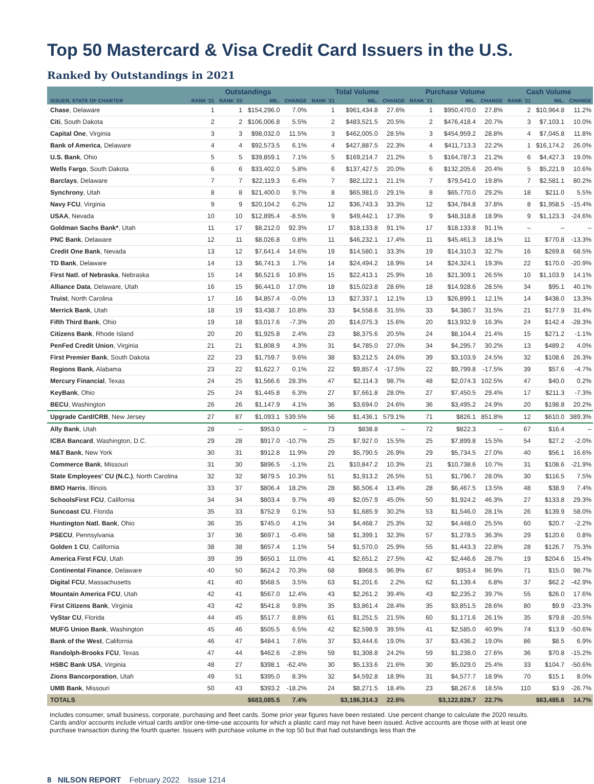Top 50 Mastercard & Visa Credit Card Issuers in the U.S.
Ranked by Outstandings in 2021
| | Outstandings | | | | Total Volume | | | Purchase Volume | | | Cash Volume | | |
| --- | --- | --- | --- | --- | --- | --- | --- | --- | --- | --- | --- | --- | --- |
| ISSUER, STATE OF CHARTER | RANK '21 | RANK '20 | MIL. | CHANGE | RANK '21 | MIL. | CHANGE | RANK '21 | MIL. | CHANGE | RANK '21 | MIL. | CHANGE |
| Chase , Delaware | 1 | 1 | $154,296.0 | 7.0% | 1 | $961,434.8 | 27.6% | 1 | $950,470.0 | 27.8% | 2 | $10,964.8 | 11.2% |
| Citi , South Dakota | 2 | 2 | $106,006.8 | 5.5% | 2 | $483,521.5 | 20.5% | 2 | $476,418.4 | 20.7% | 3 | $7,103.1 | 10.0% |
| Capital One , Virginia | 3 | 3 | $98,032.0 | 11.5% | 3 | $462,005.0 | 28.5% | 3 | $454,959.2 | 28.8% | 4 | $7,045.8 | 11.8% |
| Bank of America , Delaware | 4 | 4 | $92,573.5 | 6.1% | 4 | $427,887.5 | 22.3% | 4 | $411,713.3 | 22.2% | 1 | $16,174.2 | 26.0% |
| U.S. Bank , Ohio | 5 | 5 | $39,859.1 | 7.1% | 5 | $169,214.7 | 21.2% | 5 | $164,787.3 | 21.2% | 6 | $4,427.3 | 19.0% |
| Wells Fargo , South Dakota | 6 | 6 | $33,402.0 | 5.8% | 6 | $137,427.5 | 20.0% | 6 | $132,205.6 | 20.4% | 5 | $5,221.9 | 10.6% |
| Barclays , Delaware | 7 | 7 | $22,119.3 | 6.4% | 7 | $82,122.1 | 21.1% | 7 | $79,541.0 | 19.8% | 7 | $2,581.1 | 80.2% |
| Synchrony , Utah | 8 | 8 | $21,400.0 | 9.7% | 8 | $65,981.0 | 29.1% | 8 | $65,770.0 | 29.2% | 18 | $211.0 | 5.5% |
| Navy FCU , Virginia | 9 | 9 | $20,104.2 | 6.2% | 12 | $36,743.3 | 33.3% | 12 | $34,784.8 | 37.8% | 8 | $1,958.5 | -15.4% |
| USAA , Nevada | 10 | 10 | $12,895.4 | -8.5% | 9 | $49,442.1 | 17.3% | 9 | $48,318.8 | 18.9% | 9 | $1,123.3 | -24.6% |
| Goldman Sachs Bank* , Utah | 11 | 17 | $8,212.0 | 92.3% | 17 | $18,133.8 | 91.1% | 17 | $18,133.8 | 91.1% | – | – | – |
| PNC Bank , Delaware | 12 | 11 | $8,026.8 | 0.8% | 11 | $46,232.1 | 17.4% | 11 | $45,461.3 | 18.1% | 11 | $770.8 | -13.3% |
| Credit One Bank , Nevada | 13 | 12 | $7,641.4 | 14.6% | 19 | $14,580.1 | 33.3% | 19 | $14,310.3 | 32.7% | 16 | $269.8 | 68.5% |
| TD Bank , Delaware | 14 | 13 | $6,741.3 | 1.7% | 14 | $24,494.2 | 18.9% | 14 | $24,324.1 | 19.3% | 22 | $170.0 | -20.9% |
| First Natl. of Nebraska , Nebraska | 15 | 14 | $6,521.6 | 10.8% | 15 | $22,413.1 | 25.9% | 16 | $21,309.1 | 26.5% | 10 | $1,103.9 | 14.1% |
| Alliance Data , Delaware, Utah | 16 | 15 | $6,441.0 | 17.0% | 18 | $15,023.8 | 28.6% | 18 | $14,928.6 | 28.5% | 34 | $95.1 | 40.1% |
| Truist , North Carolina | 17 | 16 | $4,857.4 | -0.0% | 13 | $27,337.1 | 12.1% | 13 | $26,899.1 | 12.1% | 14 | $438.0 | 13.3% |
| Merrick Bank , Utah | 18 | 19 | $3,438.7 | 10.8% | 33 | $4,558.6 | 31.5% | 33 | $4,380.7 | 31.5% | 21 | $177.9 | 31.4% |
| Fifth Third Bank , Ohio | 19 | 18 | $3,017.6 | -7.3% | 20 | $14,075.3 | 15.6% | 20 | $13,932.9 | 16.3% | 24 | $142.4 | -28.3% |
| Citizens Bank , Rhode Island | 20 | 20 | $1,925.8 | 2.4% | 23 | $8,375.6 | 20.5% | 24 | $8,104.4 | 21.4% | 15 | $271.2 | -1.1% |
| PenFed Credit Union , Virginia | 21 | 21 | $1,808.9 | 4.3% | 31 | $4,785.0 | 27.0% | 34 | $4,295.7 | 30.2% | 13 | $489.2 | 4.0% |
| First Premier Bank , South Dakota | 22 | 23 | $1,759.7 | 9.6% | 38 | $3,212.5 | 24.6% | 39 | $3,103.9 | 24.5% | 32 | $108.6 | 26.3% |
| Regions Bank , Alabama | 23 | 22 | $1,622.7 | 0.1% | 22 | $9,857.4 | -17.5% | 22 | $9,799.8 | -17.5% | 39 | $57.6 | -4.7% |
| Mercury Financial , Texas | 24 | 25 | $1,566.6 | 28.3% | 47 | $2,114.3 | 98.7% | 48 | $2,074.3 | 102.5% | 47 | $40.0 | 0.2% |
| KeyBank , Ohio | 25 | 24 | $1,445.8 | 6.3% | 27 | $7,661.8 | 28.0% | 27 | $7,450.5 | 29.4% | 17 | $211.3 | -7.3% |
| BECU , Washington | 26 | 26 | $1,147.9 | 4.1% | 36 | $3,694.0 | 24.6% | 36 | $3,495.2 | 24.9% | 20 | $198.8 | 20.2% |
| Upgrade Card/CRB , New Jersey | 27 | 87 | $1,093.1 | 539.5% | 56 | $1,436.1 | 579.1% | 71 | $826.1 | 851.8% | 12 | $610.0 | 389.3% |
| Ally Bank , Utah | 28 | – | $953.0 | – | 73 | $838.8 | – | 72 | $822.3 | – | 67 | $16.4 | – |
| ICBA Bancard , Washington, D.C. | 29 | 28 | $917.0 | -10.7% | 25 | $7,927.0 | 15.5% | 25 | $7,899.8 | 15.5% | 54 | $27.2 | -2.0% |
| M&T Bank , New York | 30 | 31 | $912.8 | 11.9% | 29 | $5,790.5 | 26.9% | 29 | $5,734.5 | 27.0% | 40 | $56.1 | 16.6% |
| Commerce Bank , Missouri | 31 | 30 | $896.5 | -1.1% | 21 | $10,847.2 | 10.3% | 21 | $10,738.6 | 10.7% | 31 | $108.6 | -21.9% |
| State Employees' CU (N.C.) , North Carolina | 32 | 32 | $879.5 | 10.3% | 51 | $1,913.2 | 26.5% | 51 | $1,796.7 | 28.0% | 30 | $116.5 | 7.5% |
| BMO Harris , Illinois | 33 | 37 | $806.4 | 18.2% | 28 | $6,506.4 | 13.4% | 28 | $6,467.5 | 13.5% | 48 | $38.9 | 7.4% |
| SchoolsFirst FCU , California | 34 | 34 | $803.4 | 9.7% | 49 | $2,057.9 | 45.0% | 50 | $1,924.2 | 46.3% | 27 | $133.8 | 29.3% |
| Suncoast CU , Florida | 35 | 33 | $752.9 | 0.1% | 53 | $1,685.9 | 30.2% | 53 | $1,546.0 | 28.1% | 26 | $139.9 | 58.0% |
| Huntington Natl. Bank , Ohio | 36 | 35 | $745.0 | 4.1% | 34 | $4,468.7 | 25.3% | 32 | $4,448.0 | 25.5% | 60 | $20.7 | -2.2% |
| PSECU , Pennsylvania | 37 | 36 | $697.1 | -0.4% | 58 | $1,399.1 | 32.3% | 57 | $1,278.5 | 36.3% | 29 | $120.6 | 0.8% |
| Golden 1 CU , California | 38 | 38 | $657.4 | 1.1% | 54 | $1,570.0 | 25.9% | 55 | $1,443.3 | 22.8% | 28 | $126.7 | 75.3% |
| America First FCU , Utah | 39 | 39 | $650.1 | 11.0% | 41 | $2,651.2 | 27.5% | 42 | $2,446.6 | 28.7% | 19 | $204.6 | 15.4% |
| Continental Finance , Delaware | 40 | 50 | $624.2 | 70.3% | 68 | $968.5 | 96.9% | 67 | $953.4 | 96.9% | 71 | $15.0 | 98.7% |
| Digital FCU , Massachusetts | 41 | 40 | $568.5 | 3.5% | 63 | $1,201.6 | 2.2% | 62 | $1,139.4 | 6.8% | 37 | $62.2 | -42.9% |
| Mountain America FCU , Utah | 42 | 41 | $567.0 | 12.4% | 43 | $2,261.2 | 39.4% | 43 | $2,235.2 | 39.7% | 55 | $26.0 | 17.6% |
| First Citizens Bank , Virginia | 43 | 42 | $541.8 | 9.8% | 35 | $3,861.4 | 28.4% | 35 | $3,851.5 | 28.6% | 80 | $9.9 | -23.3% |
| VyStar CU , Florida | 44 | 45 | $517.7 | 8.8% | 61 | $1,251.5 | 21.5% | 60 | $1,171.6 | 26.1% | 35 | $79.8 | -20.5% |
| MUFG Union Bank , Washington | 45 | 46 | $505.5 | 6.5% | 42 | $2,598.9 | 39.5% | 41 | $2,585.0 | 40.9% | 74 | $13.9 | -50.6% |
| Bank of the West , California | 46 | 47 | $484.1 | 7.6% | 37 | $3,444.6 | 19.0% | 37 | $3,436.2 | 19.0% | 86 | $8.5 | 6.9% |
| Randolph-Brooks FCU , Texas | 47 | 44 | $462.6 | -2.8% | 59 | $1,308.8 | 24.2% | 59 | $1,238.0 | 27.6% | 36 | $70.8 | -15.2% |
| HSBC Bank USA , Virginia | 48 | 27 | $398.1 | -62.4% | 30 | $5,133.6 | 21.6% | 30 | $5,029.0 | 25.4% | 33 | $104.7 | -50.6% |
| Zions Bancorporation , Utah | 49 | 51 | $395.0 | 8.3% | 32 | $4,592.8 | 18.9% | 31 | $4,577.7 | 18.9% | 70 | $15.1 | 8.0% |
| UMB Bank , Missouri | 50 | 43 | $393.2 | -18.2% | 24 | $8,271.5 | 18.4% | 23 | $8,267.6 | 18.5% | 110 | $3.9 | -26.7% |
| TOTALS | | | $683,085.5 | 7.4% | | $3,186,314.3 | 22.6% | | $3,122,828.7 | 22.7% | | $63,485.6 | 14.7% |
Includes consumer, small business, corporate, purchasing and fleet cards. Some prior year figures have been restated. Use percent change to calculate the 2020 results. Cards and/or accounts include virtual cards and/or one-time-use accounts for which a plastic card may not have been issued. Active accounts are those with at least one purchase transaction during the fourth quarter. Issuers with purchase volume in the top 50 but that had outstandings less than the
8 NILSON REPORT February 2022 Issue 1214